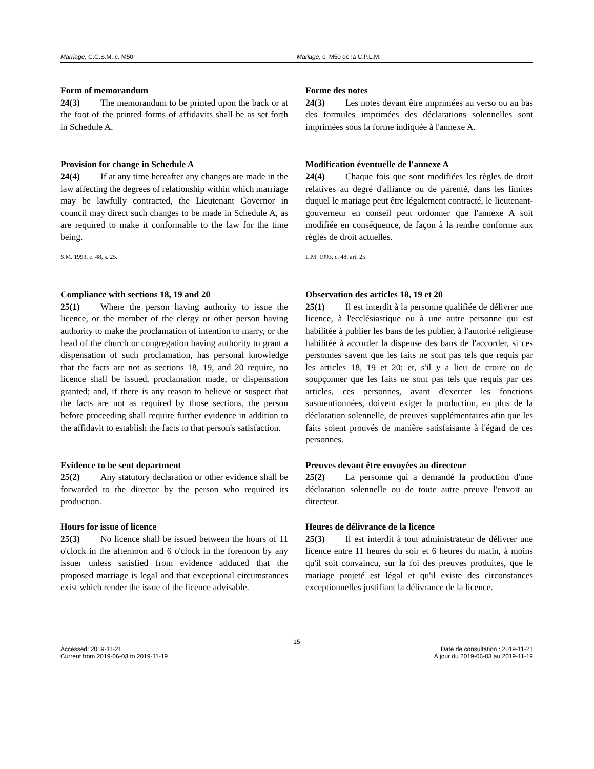Marriage, C.C.S.M. c. M50 Mariage, c. M50 de la C.P.L.M.
Form of memorandum
24(3) The memorandum to be printed upon the back or at the foot of the printed forms of affidavits shall be as set forth in Schedule A.
Forme des notes
24(3) Les notes devant être imprimées au verso ou au bas des formules imprimées des déclarations solennelles sont imprimées sous la forme indiquée à l'annexe A.
Provision for change in Schedule A
24(4) If at any time hereafter any changes are made in the law affecting the degrees of relationship within which marriage may be lawfully contracted, the Lieutenant Governor in council may direct such changes to be made in Schedule A, as are required to make it conformable to the law for the time being.
S.M. 1993, c. 48, s. 25.
Modification éventuelle de l'annexe A
24(4) Chaque fois que sont modifiées les règles de droit relatives au degré d'alliance ou de parenté, dans les limites duquel le mariage peut être légalement contracté, le lieutenant-gouverneur en conseil peut ordonner que l'annexe A soit modifiée en conséquence, de façon à la rendre conforme aux règles de droit actuelles.
L.M. 1993, c. 48, art. 25.
Compliance with sections 18, 19 and 20
25(1) Where the person having authority to issue the licence, or the member of the clergy or other person having authority to make the proclamation of intention to marry, or the head of the church or congregation having authority to grant a dispensation of such proclamation, has personal knowledge that the facts are not as sections 18, 19, and 20 require, no licence shall be issued, proclamation made, or dispensation granted; and, if there is any reason to believe or suspect that the facts are not as required by those sections, the person before proceeding shall require further evidence in addition to the affidavit to establish the facts to that person's satisfaction.
Observation des articles 18, 19 et 20
25(1) Il est interdit à la personne qualifiée de délivrer une licence, à l'ecclésiastique ou à une autre personne qui est habilitée à publier les bans de les publier, à l'autorité religieuse habilitée à accorder la dispense des bans de l'accorder, si ces personnes savent que les faits ne sont pas tels que requis par les articles 18, 19 et 20; et, s'il y a lieu de croire ou de soupçonner que les faits ne sont pas tels que requis par ces articles, ces personnes, avant d'exercer les fonctions susmentionnées, doivent exiger la production, en plus de la déclaration solennelle, de preuves supplémentaires afin que les faits soient prouvés de manière satisfaisante à l'égard de ces personnes.
Evidence to be sent department
25(2) Any statutory declaration or other evidence shall be forwarded to the director by the person who required its production.
Preuves devant être envoyées au directeur
25(2) La personne qui a demandé la production d'une déclaration solennelle ou de toute autre preuve l'envoit au directeur.
Hours for issue of licence
25(3) No licence shall be issued between the hours of 11 o'clock in the afternoon and 6 o'clock in the forenoon by any issuer unless satisfied from evidence adduced that the proposed marriage is legal and that exceptional circumstances exist which render the issue of the licence advisable.
Heures de délivrance de la licence
25(3) Il est interdit à tout administrateur de délivrer une licence entre 11 heures du soir et 6 heures du matin, à moins qu'il soit convaincu, sur la foi des preuves produites, que le mariage projeté est légal et qu'il existe des circonstances exceptionnelles justifiant la délivrance de la licence.
15
Accessed: 2019-11-21
Current from 2019-06-03 to 2019-11-19
Date de consultation : 2019-11-21
À jour du 2019-06-03 au 2019-11-19